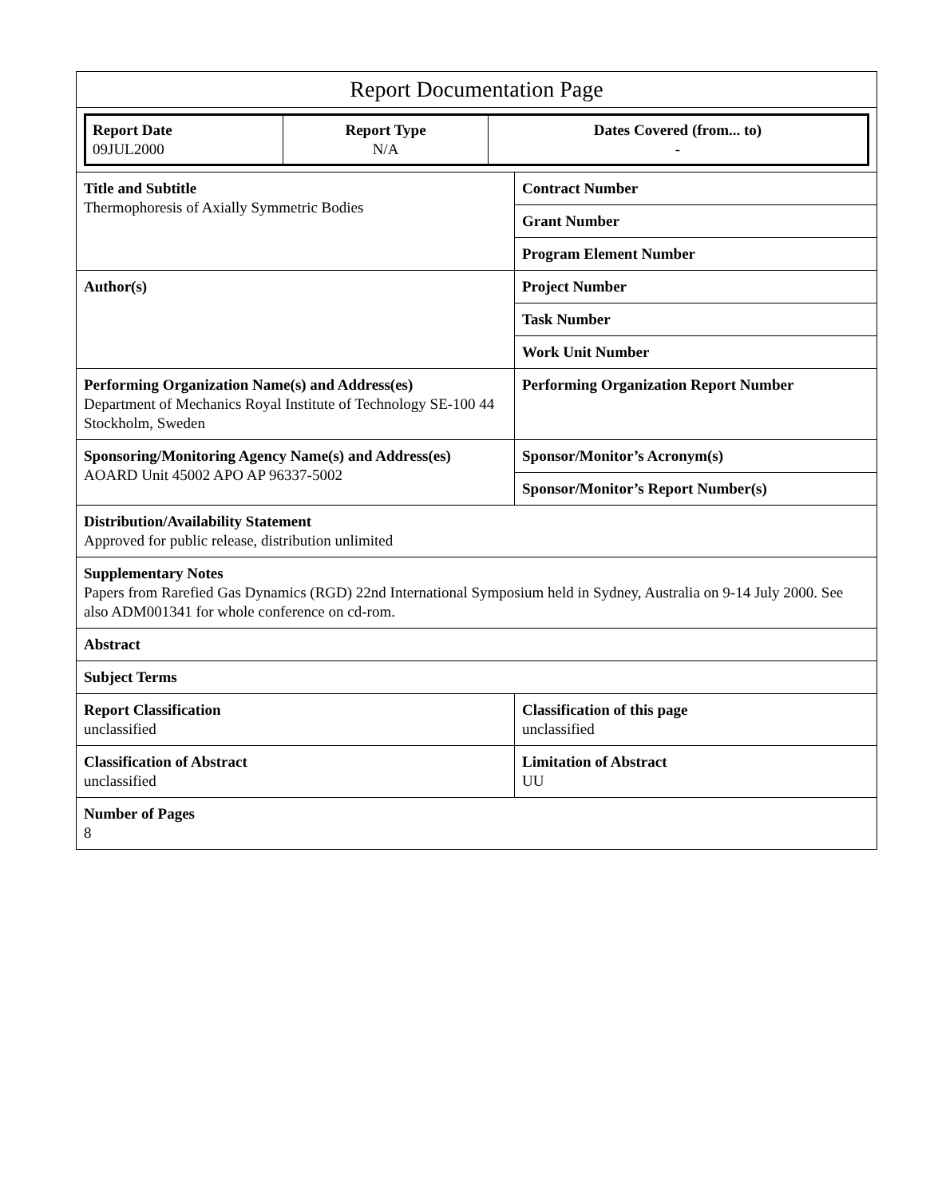| Report Documentation Page | |
| / Report Date 09JUL2000 / Report Type N/A / Dates Covered (from... to) - / | |
| Title and Subtitle Thermophoresis of Axially Symmetric Bodies | Contract Number |
| | Grant Number |
| | Program Element Number |
| Author(s) | Project Number |
| | Task Number |
| | Work Unit Number |
| Performing Organization Name(s) and Address(es) Department of Mechanics Royal Institute of Technology SE-100 44 Stockholm, Sweden | Performing Organization Report Number |
| Sponsoring/Monitoring Agency Name(s) and Address(es) AOARD Unit 45002 APO AP 96337-5002 | Sponsor/Monitor’s Acronym(s) |
| | Sponsor/Monitor’s Report Number(s) |
| Distribution/Availability Statement Approved for public release, distribution unlimited | |
| Supplementary Notes Papers from Rarefied Gas Dynamics (RGD) 22nd International Symposium held in Sydney, Australia on 9-14 July 2000. See also ADM001341 for whole conference on cd-rom. | |
| Abstract | |
| Subject Terms | |
| Report Classification unclassified | Classification of this page unclassified |
| Classification of Abstract unclassified | Limitation of Abstract UU |
| Number of Pages 8 | |